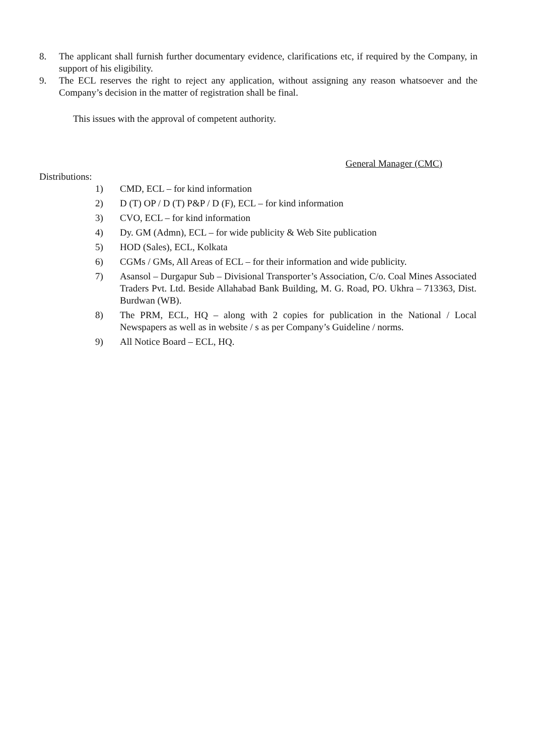8. The applicant shall furnish further documentary evidence, clarifications etc, if required by the Company, in support of his eligibility.
9. The ECL reserves the right to reject any application, without assigning any reason whatsoever and the Company’s decision in the matter of registration shall be final.
This issues with the approval of competent authority.
General Manager (CMC)
Distributions:
1) CMD, ECL – for kind information
2) D (T) OP / D (T) P&P / D (F), ECL – for kind information
3) CVO, ECL – for kind information
4) Dy. GM (Admn), ECL – for wide publicity & Web Site publication
5) HOD (Sales), ECL, Kolkata
6) CGMs / GMs, All Areas of ECL – for their information and wide publicity.
7) Asansol – Durgapur Sub – Divisional Transporter’s Association, C/o. Coal Mines Associated Traders Pvt. Ltd. Beside Allahabad Bank Building, M. G. Road, PO. Ukhra – 713363, Dist. Burdwan (WB).
8) The PRM, ECL, HQ – along with 2 copies for publication in the National / Local Newspapers as well as in website / s as per Company’s Guideline / norms.
9) All Notice Board – ECL, HQ.